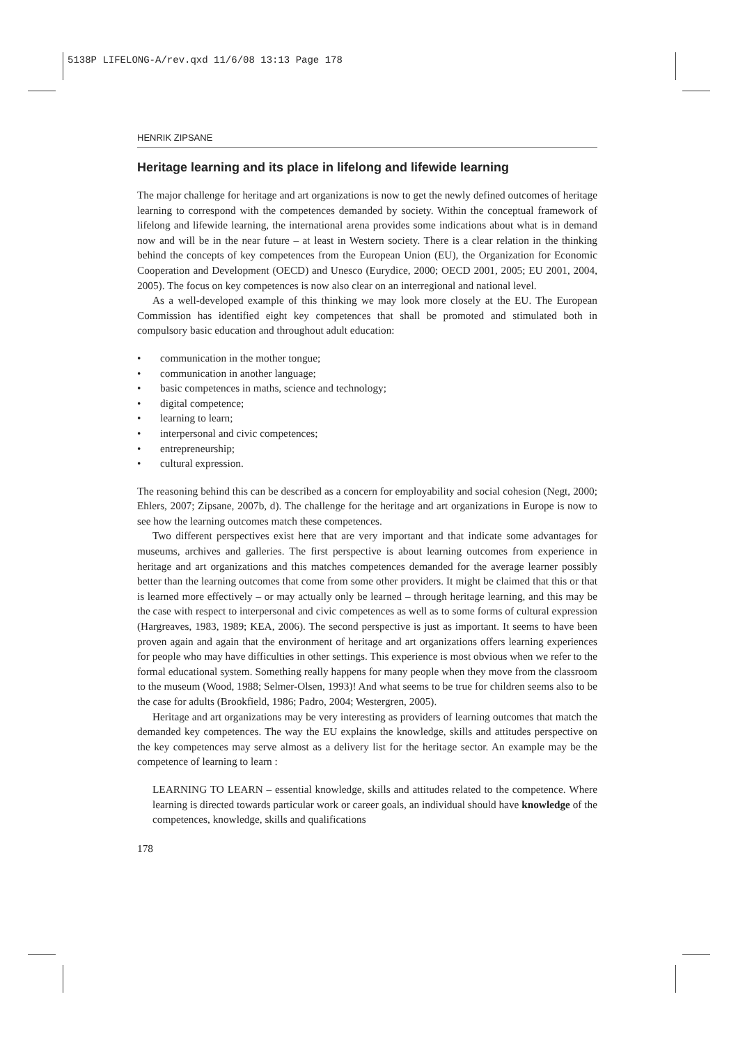5138P LIFELONG-A/rev.qxd 11/6/08 13:13 Page 178
HENRIK ZIPSANE
Heritage learning and its place in lifelong and lifewide learning
The major challenge for heritage and art organizations is now to get the newly defined outcomes of heritage learning to correspond with the competences demanded by society. Within the conceptual framework of lifelong and lifewide learning, the international arena provides some indications about what is in demand now and will be in the near future – at least in Western society. There is a clear relation in the thinking behind the concepts of key competences from the European Union (EU), the Organization for Economic Cooperation and Development (OECD) and Unesco (Eurydice, 2000; OECD 2001, 2005; EU 2001, 2004, 2005). The focus on key competences is now also clear on an interregional and national level.
As a well-developed example of this thinking we may look more closely at the EU. The European Commission has identified eight key competences that shall be promoted and stimulated both in compulsory basic education and throughout adult education:
• communication in the mother tongue;
• communication in another language;
• basic competences in maths, science and technology;
• digital competence;
• learning to learn;
• interpersonal and civic competences;
• entrepreneurship;
• cultural expression.
The reasoning behind this can be described as a concern for employability and social cohesion (Negt, 2000; Ehlers, 2007; Zipsane, 2007b, d). The challenge for the heritage and art organizations in Europe is now to see how the learning outcomes match these competences.
Two different perspectives exist here that are very important and that indicate some advantages for museums, archives and galleries. The first perspective is about learning outcomes from experience in heritage and art organizations and this matches competences demanded for the average learner possibly better than the learning outcomes that come from some other providers. It might be claimed that this or that is learned more effectively – or may actually only be learned – through heritage learning, and this may be the case with respect to interpersonal and civic competences as well as to some forms of cultural expression (Hargreaves, 1983, 1989; KEA, 2006). The second perspective is just as important. It seems to have been proven again and again that the environment of heritage and art organizations offers learning experiences for people who may have difficulties in other settings. This experience is most obvious when we refer to the formal educational system. Something really happens for many people when they move from the classroom to the museum (Wood, 1988; Selmer-Olsen, 1993)! And what seems to be true for children seems also to be the case for adults (Brookfield, 1986; Padro, 2004; Westergren, 2005).
Heritage and art organizations may be very interesting as providers of learning outcomes that match the demanded key competences. The way the EU explains the knowledge, skills and attitudes perspective on the key competences may serve almost as a delivery list for the heritage sector. An example may be the competence of learning to learn :
LEARNING TO LEARN – essential knowledge, skills and attitudes related to the competence. Where learning is directed towards particular work or career goals, an individual should have knowledge of the competences, knowledge, skills and qualifications
178